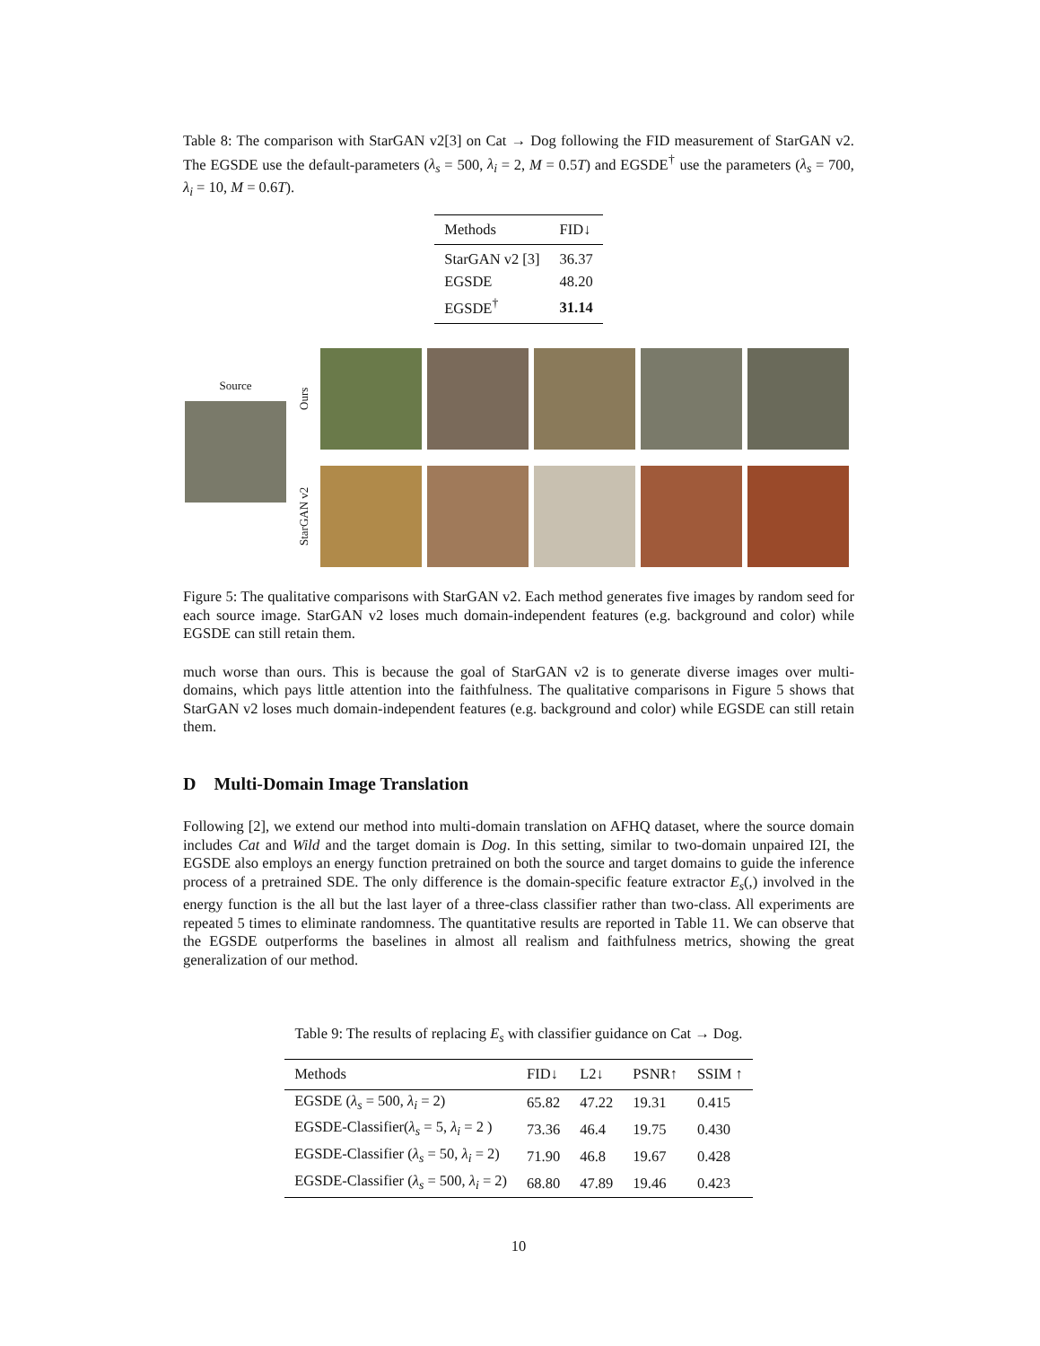Table 8: The comparison with StarGAN v2[3] on Cat → Dog following the FID measurement of StarGAN v2. The EGSDE use the default-parameters (λ<sub>s</sub> = 500, λ<sub>i</sub> = 2, M = 0.5T) and EGSDE<sup>†</sup> use the parameters (λ<sub>s</sub> = 700, λ<sub>i</sub> = 10, M = 0.6T).
| Methods | FID↓ |
| --- | --- |
| StarGAN v2 [3] | 36.37 |
| EGSDE | 48.20 |
| EGSDE<sup>†</sup> | 31.14 |
Source
Ours
StarGAN v2
Figure 5: The qualitative comparisons with StarGAN v2. Each method generates five images by random seed for each source image. StarGAN v2 loses much domain-independent features (e.g. background and color) while EGSDE can still retain them.
much worse than ours. This is because the goal of StarGAN v2 is to generate diverse images over multi-domains, which pays little attention into the faithfulness. The qualitative comparisons in Figure 5 shows that StarGAN v2 loses much domain-independent features (e.g. background and color) while EGSDE can still retain them.
D Multi-Domain Image Translation
Following [2], we extend our method into multi-domain translation on AFHQ dataset, where the source domain includes Cat and Wild and the target domain is Dog. In this setting, similar to two-domain unpaired I2I, the EGSDE also employs an energy function pretrained on both the source and target domains to guide the inference process of a pretrained SDE. The only difference is the domain-specific feature extractor E<sub>s</sub>(,) involved in the energy function is the all but the last layer of a three-class classifier rather than two-class. All experiments are repeated 5 times to eliminate randomness. The quantitative results are reported in Table 11. We can observe that the EGSDE outperforms the baselines in almost all realism and faithfulness metrics, showing the great generalization of our method.
Table 9: The results of replacing E<sub>s</sub> with classifier guidance on Cat → Dog.
| Methods | FID↓ | L2↓ | PSNR↑ | SSIM ↑ |
| --- | --- | --- | --- | --- |
| EGSDE ( λ<sub>s</sub> = 500, λ<sub>i</sub> = 2) | 65.82 | 47.22 | 19.31 | 0.415 |
| EGSDE-Classifier( λ<sub>s</sub> = 5, λ<sub>i</sub> = 2 ) | 73.36 | 46.4 | 19.75 | 0.430 |
| EGSDE-Classifier ( λ<sub>s</sub> = 50, λ<sub>i</sub> = 2) | 71.90 | 46.8 | 19.67 | 0.428 |
| EGSDE-Classifier ( λ<sub>s</sub> = 500, λ<sub>i</sub> = 2) | 68.80 | 47.89 | 19.46 | 0.423 |
10